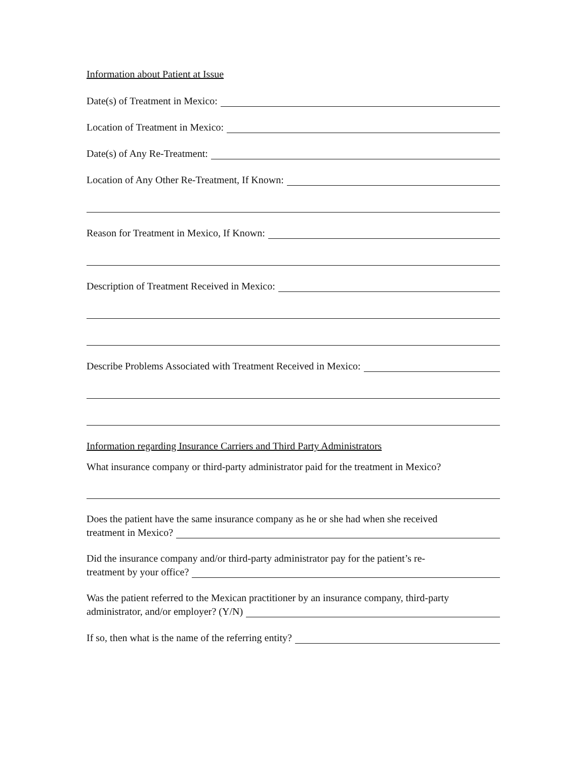Information about Patient at Issue
Date(s) of Treatment in Mexico:
Location of Treatment in Mexico:
Date(s) of Any Re-Treatment:
Location of Any Other Re-Treatment, If Known:
Reason for Treatment in Mexico, If Known:
Description of Treatment Received in Mexico:
Describe Problems Associated with Treatment Received in Mexico:
Information regarding Insurance Carriers and Third Party Administrators
What insurance company or third-party administrator paid for the treatment in Mexico?
Does the patient have the same insurance company as he or she had when she received
treatment in Mexico?
Did the insurance company and/or third-party administrator pay for the patient’s re-
treatment by your office?
Was the patient referred to the Mexican practitioner by an insurance company, third-party
administrator, and/or employer? (Y/N)
If so, then what is the name of the referring entity?